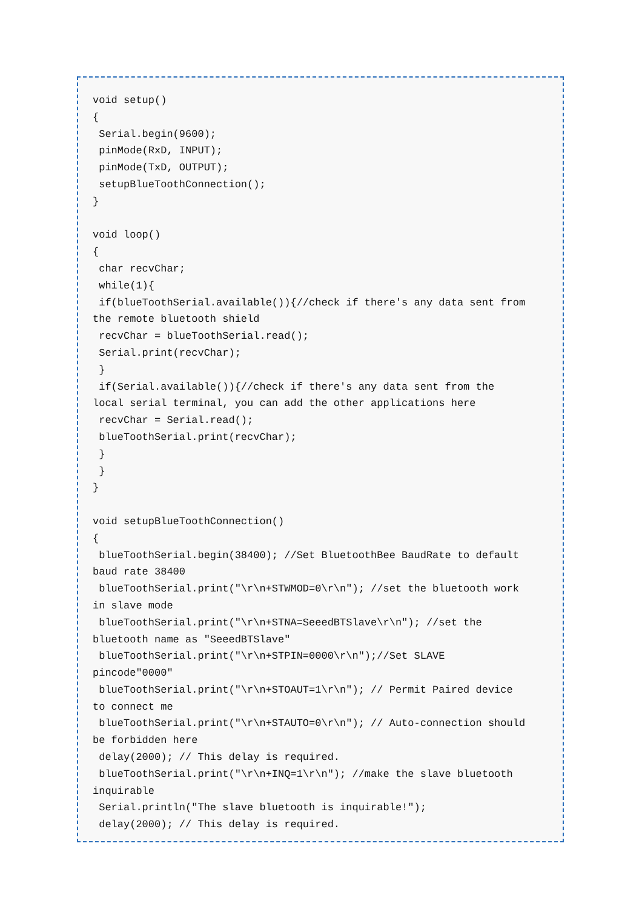void setup()
{
 Serial.begin(9600);
 pinMode(RxD, INPUT);
 pinMode(TxD, OUTPUT);
 setupBlueToothConnection();
}

void loop()
{
 char recvChar;
 while(1){
 if(blueToothSerial.available()){//check if there's any data sent from
the remote bluetooth shield
 recvChar = blueToothSerial.read();
 Serial.print(recvChar);
 }
 if(Serial.available()){//check if there's any data sent from the
local serial terminal, you can add the other applications here
 recvChar = Serial.read();
 blueToothSerial.print(recvChar);
 }
 }
}

void setupBlueToothConnection()
{
 blueToothSerial.begin(38400); //Set BluetoothBee BaudRate to default
baud rate 38400
 blueToothSerial.print("\r\n+STWMOD=0\r\n"); //set the bluetooth work
in slave mode
 blueToothSerial.print("\r\n+STNA=SeeedBTSlave\r\n"); //set the
bluetooth name as "SeeedBTSlave"
 blueToothSerial.print("\r\n+STPIN=0000\r\n");//Set SLAVE
pincode"0000"
 blueToothSerial.print("\r\n+STOAUT=1\r\n"); // Permit Paired device
to connect me
 blueToothSerial.print("\r\n+STAUTO=0\r\n"); // Auto-connection should
be forbidden here
 delay(2000); // This delay is required.
 blueToothSerial.print("\r\n+INQ=1\r\n"); //make the slave bluetooth
inquirable
 Serial.println("The slave bluetooth is inquirable!");
 delay(2000); // This delay is required.